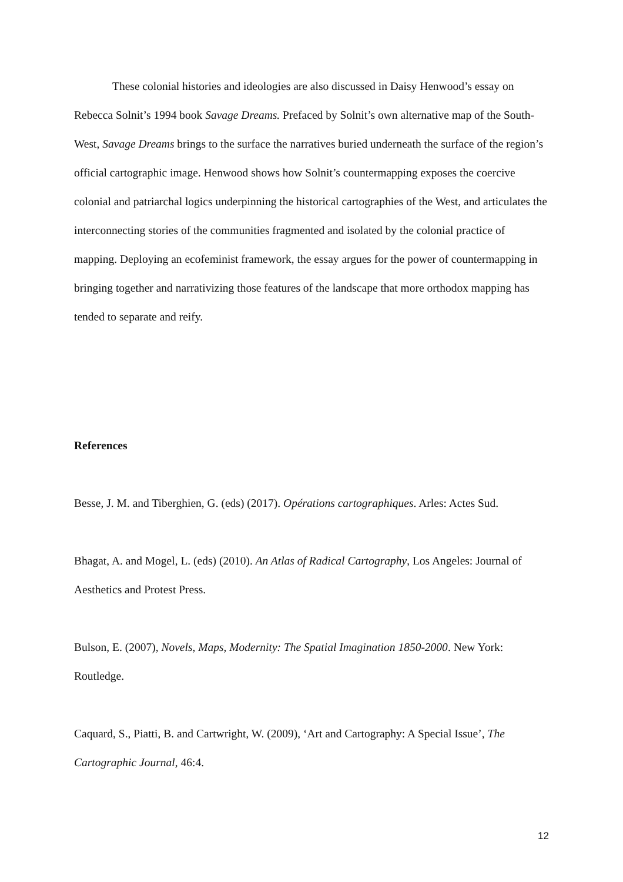These colonial histories and ideologies are also discussed in Daisy Henwood’s essay on Rebecca Solnit’s 1994 book Savage Dreams. Prefaced by Solnit’s own alternative map of the South-West, Savage Dreams brings to the surface the narratives buried underneath the surface of the region’s official cartographic image. Henwood shows how Solnit’s countermapping exposes the coercive colonial and patriarchal logics underpinning the historical cartographies of the West, and articulates the interconnecting stories of the communities fragmented and isolated by the colonial practice of mapping. Deploying an ecofeminist framework, the essay argues for the power of countermapping in bringing together and narrativizing those features of the landscape that more orthodox mapping has tended to separate and reify.
References
Besse, J. M. and Tiberghien, G. (eds) (2017). Opérations cartographiques. Arles: Actes Sud.
Bhagat, A. and Mogel, L. (eds) (2010). An Atlas of Radical Cartography, Los Angeles: Journal of Aesthetics and Protest Press.
Bulson, E. (2007), Novels, Maps, Modernity: The Spatial Imagination 1850-2000. New York: Routledge.
Caquard, S., Piatti, B. and Cartwright, W. (2009), ‘Art and Cartography: A Special Issue’, The Cartographic Journal, 46:4.
12